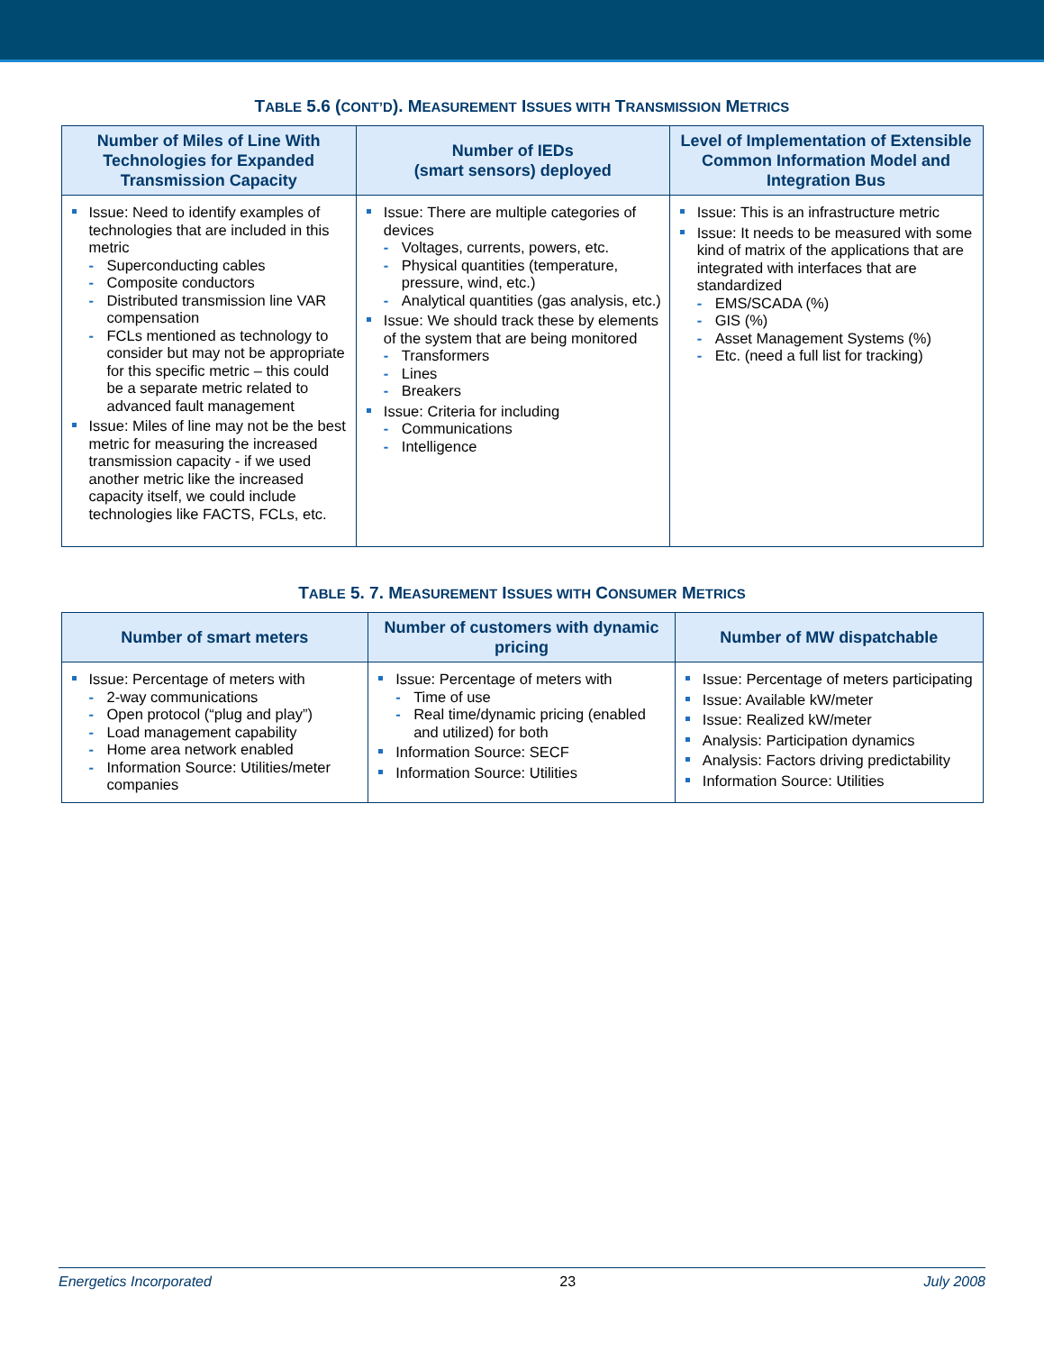TABLE 5.6 (CONT’D). MEASUREMENT ISSUES WITH TRANSMISSION METRICS
| Number of Miles of Line With Technologies for Expanded Transmission Capacity | Number of IEDs (smart sensors) deployed | Level of Implementation of Extensible Common Information Model and Integration Bus |
| --- | --- | --- |
| Issue: Need to identify examples of technologies that are included in this metric - Superconducting cables - Composite conductors - Distributed transmission line VAR compensation - FCLs mentioned as technology to consider but may not be appropriate for this specific metric – this could be a separate metric related to advanced fault management Issue: Miles of line may not be the best metric for measuring the increased transmission capacity - if we used another metric like the increased capacity itself, we could include technologies like FACTS, FCLs, etc. | Issue: There are multiple categories of devices - Voltages, currents, powers, etc. - Physical quantities (temperature, pressure, wind, etc.) - Analytical quantities (gas analysis, etc.) Issue: We should track these by elements of the system that are being monitored - Transformers - Lines - Breakers Issue: Criteria for including - Communications - Intelligence | Issue: This is an infrastructure metric Issue: It needs to be measured with some kind of matrix of the applications that are integrated with interfaces that are standardized - EMS/SCADA (%) - GIS (%) - Asset Management Systems (%) - Etc. (need a full list for tracking) |
TABLE 5. 7. MEASUREMENT ISSUES WITH CONSUMER METRICS
| Number of smart meters | Number of customers with dynamic pricing | Number of MW dispatchable |
| --- | --- | --- |
| Issue: Percentage of meters with - 2-way communications - Open protocol (“plug and play”) - Load management capability - Home area network enabled - Information Source: Utilities/meter companies | Issue: Percentage of meters with - Time of use - Real time/dynamic pricing (enabled and utilized) for both Information Source: SECF Information Source: Utilities | Issue: Percentage of meters participating Issue: Available kW/meter Issue: Realized kW/meter Analysis: Participation dynamics Analysis: Factors driving predictability Information Source: Utilities |
Energetics Incorporated 23 July 2008